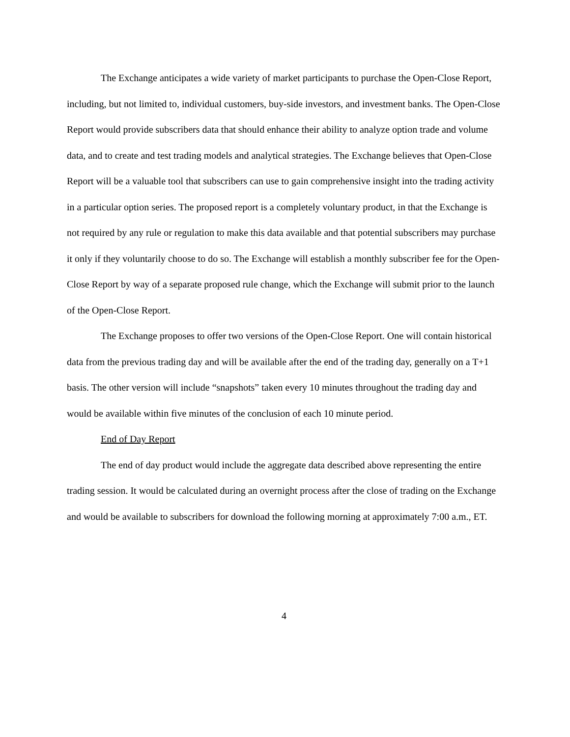The Exchange anticipates a wide variety of market participants to purchase the Open-Close Report, including, but not limited to, individual customers, buy-side investors, and investment banks. The Open-Close Report would provide subscribers data that should enhance their ability to analyze option trade and volume data, and to create and test trading models and analytical strategies. The Exchange believes that Open-Close Report will be a valuable tool that subscribers can use to gain comprehensive insight into the trading activity in a particular option series. The proposed report is a completely voluntary product, in that the Exchange is not required by any rule or regulation to make this data available and that potential subscribers may purchase it only if they voluntarily choose to do so. The Exchange will establish a monthly subscriber fee for the Open-Close Report by way of a separate proposed rule change, which the Exchange will submit prior to the launch of the Open-Close Report.
The Exchange proposes to offer two versions of the Open-Close Report. One will contain historical data from the previous trading day and will be available after the end of the trading day, generally on a T+1 basis. The other version will include “snapshots” taken every 10 minutes throughout the trading day and would be available within five minutes of the conclusion of each 10 minute period.
End of Day Report
The end of day product would include the aggregate data described above representing the entire trading session. It would be calculated during an overnight process after the close of trading on the Exchange and would be available to subscribers for download the following morning at approximately 7:00 a.m., ET.
4